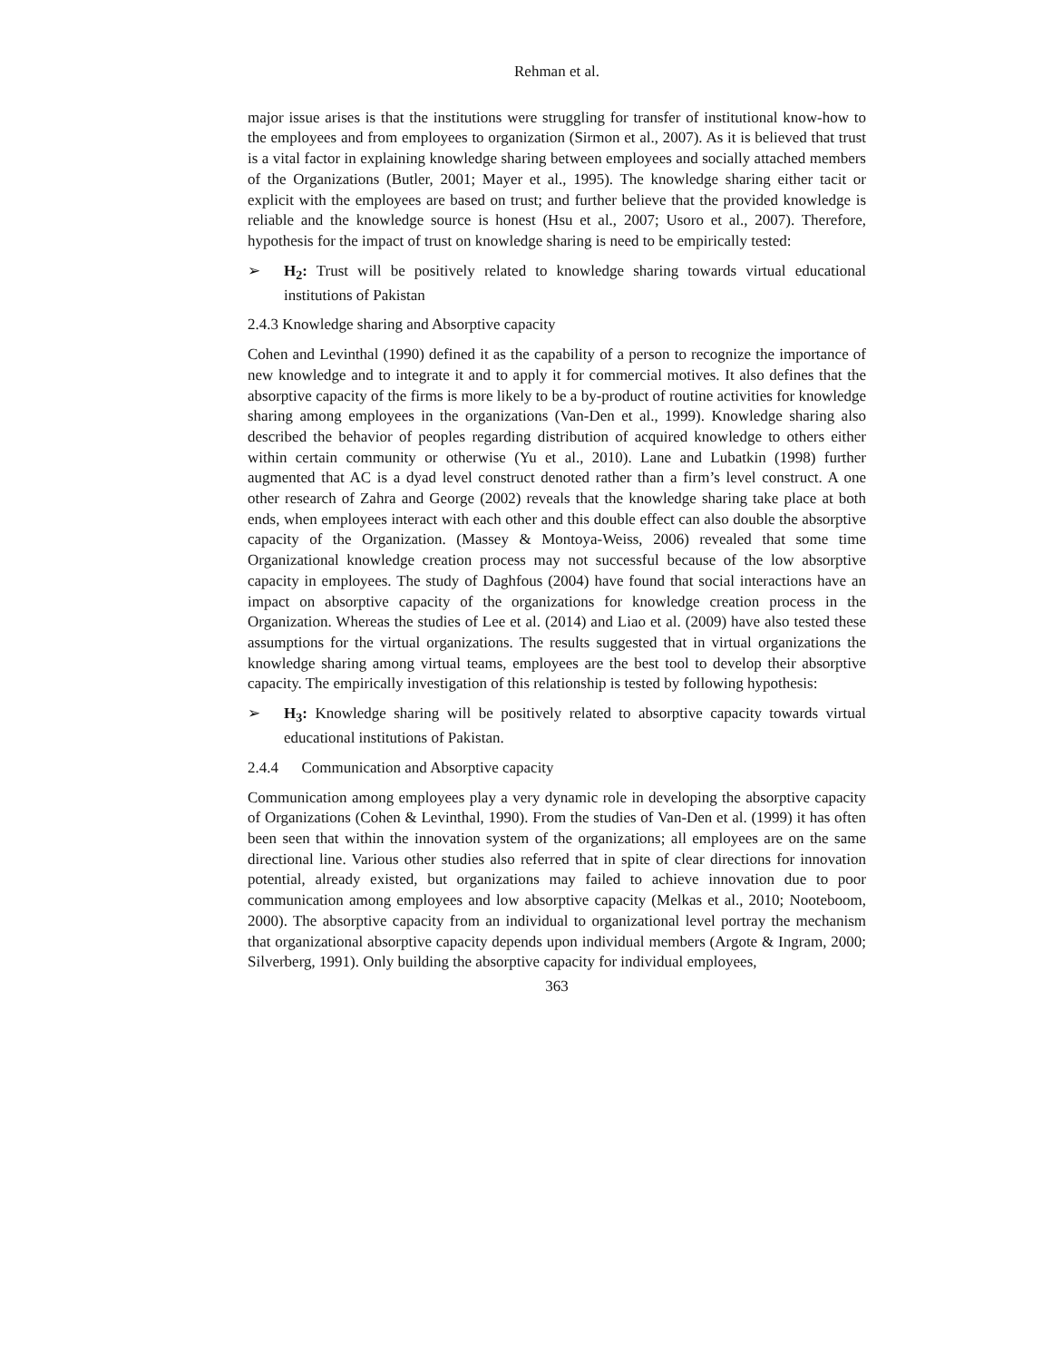Rehman et al.
major issue arises is that the institutions were struggling for transfer of institutional know-how to the employees and from employees to organization (Sirmon et al., 2007). As it is believed that trust is a vital factor in explaining knowledge sharing between employees and socially attached members of the Organizations (Butler, 2001; Mayer et al., 1995). The knowledge sharing either tacit or explicit with the employees are based on trust; and further believe that the provided knowledge is reliable and the knowledge source is honest (Hsu et al., 2007; Usoro et al., 2007). Therefore, hypothesis for the impact of trust on knowledge sharing is need to be empirically tested:
➢ H<sub>2</sub>: Trust will be positively related to knowledge sharing towards virtual educational institutions of Pakistan
2.4.3 Knowledge sharing and Absorptive capacity
Cohen and Levinthal (1990) defined it as the capability of a person to recognize the importance of new knowledge and to integrate it and to apply it for commercial motives. It also defines that the absorptive capacity of the firms is more likely to be a by-product of routine activities for knowledge sharing among employees in the organizations (Van-Den et al., 1999). Knowledge sharing also described the behavior of peoples regarding distribution of acquired knowledge to others either within certain community or otherwise (Yu et al., 2010). Lane and Lubatkin (1998) further augmented that AC is a dyad level construct denoted rather than a firm’s level construct. A one other research of Zahra and George (2002) reveals that the knowledge sharing take place at both ends, when employees interact with each other and this double effect can also double the absorptive capacity of the Organization. (Massey & Montoya-Weiss, 2006) revealed that some time Organizational knowledge creation process may not successful because of the low absorptive capacity in employees. The study of Daghfous (2004) have found that social interactions have an impact on absorptive capacity of the organizations for knowledge creation process in the Organization. Whereas the studies of Lee et al. (2014) and Liao et al. (2009) have also tested these assumptions for the virtual organizations. The results suggested that in virtual organizations the knowledge sharing among virtual teams, employees are the best tool to develop their absorptive capacity. The empirically investigation of this relationship is tested by following hypothesis:
➢ H<sub>3</sub>: Knowledge sharing will be positively related to absorptive capacity towards virtual educational institutions of Pakistan.
2.4.4 Communication and Absorptive capacity
Communication among employees play a very dynamic role in developing the absorptive capacity of Organizations (Cohen & Levinthal, 1990). From the studies of Van-Den et al. (1999) it has often been seen that within the innovation system of the organizations; all employees are on the same directional line. Various other studies also referred that in spite of clear directions for innovation potential, already existed, but organizations may failed to achieve innovation due to poor communication among employees and low absorptive capacity (Melkas et al., 2010; Nooteboom, 2000). The absorptive capacity from an individual to organizational level portray the mechanism that organizational absorptive capacity depends upon individual members (Argote & Ingram, 2000; Silverberg, 1991). Only building the absorptive capacity for individual employees,
363